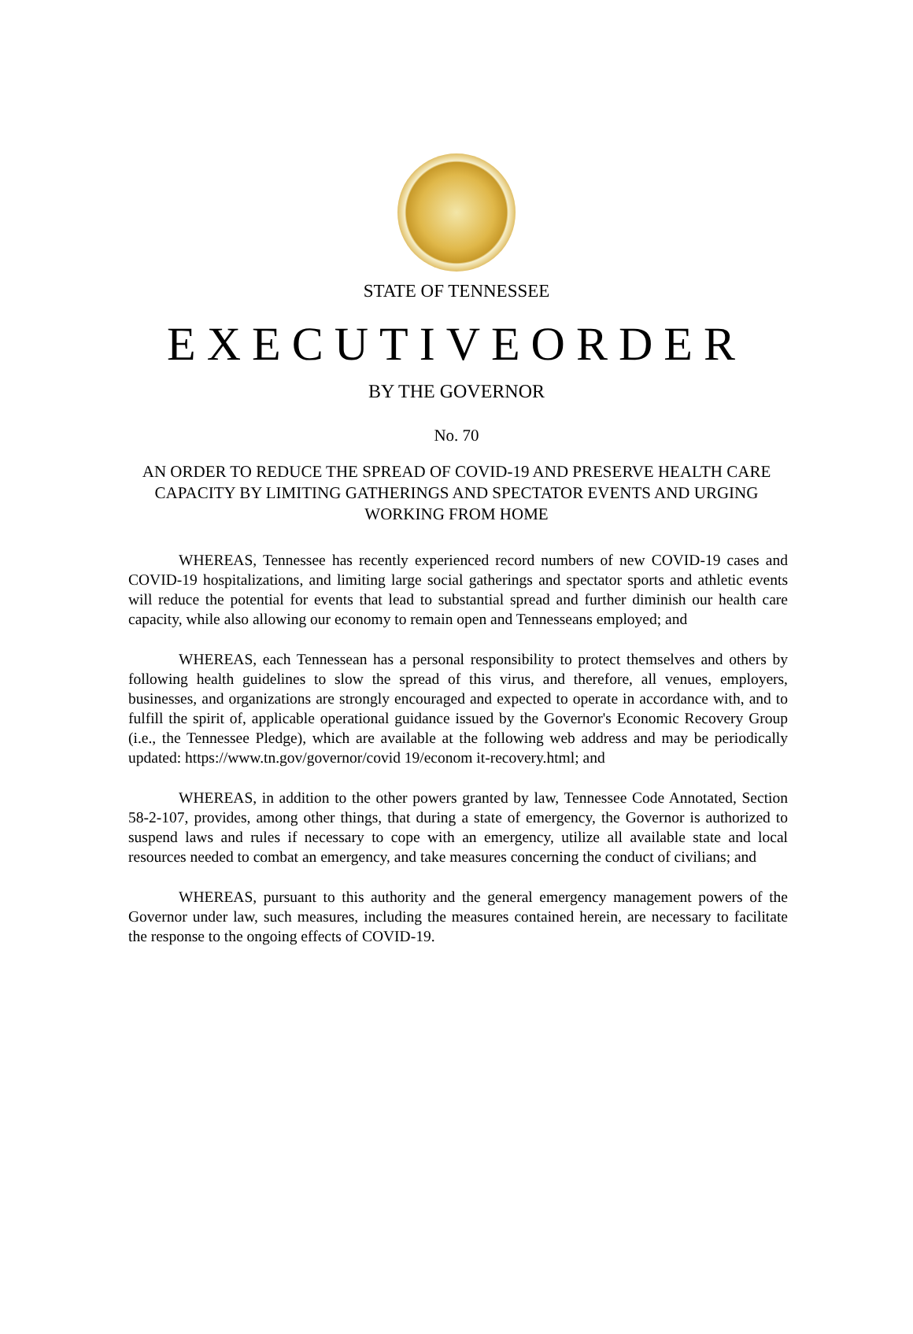STATE OF TENNESSEE
EXECUTIVEORDER
BY THE GOVERNOR
No. 70
AN ORDER TO REDUCE THE SPREAD OF COVID-19 AND PRESERVE HEALTH CARE CAPACITY BY LIMITING GATHERINGS AND SPECTATOR EVENTS AND URGING
WORKING FROM HOME
WHEREAS, Tennessee has recently experienced record numbers of new COVID-19 cases and COVID-19 hospitalizations, and limiting large social gatherings and spectator sports and athletic events will reduce the potential for events that lead to substantial spread and further diminish our health care capacity, while also allowing our economy to remain open and Tennesseans employed; and
WHEREAS, each Tennessean has a personal responsibility to protect themselves and others by following health guidelines to slow the spread of this virus, and therefore, all venues, employers, businesses, and organizations are strongly encouraged and expected to operate in accordance with, and to fulfill the spirit of, applicable operational guidance issued by the Governor's Economic Recovery Group (i.e., the Tennessee Pledge), which are available at the following web address and may be periodically updated: https://www.tn.gov/governor/covid 19/econom it-recovery.html; and
WHEREAS, in addition to the other powers granted by law, Tennessee Code Annotated, Section 58-2-107, provides, among other things, that during a state of emergency, the Governor is authorized to suspend laws and rules if necessary to cope with an emergency, utilize all available state and local resources needed to combat an emergency, and take measures concerning the conduct of civilians; and
WHEREAS, pursuant to this authority and the general emergency management powers of the Governor under law, such measures, including the measures contained herein, are necessary to facilitate the response to the ongoing effects of COVID-19.